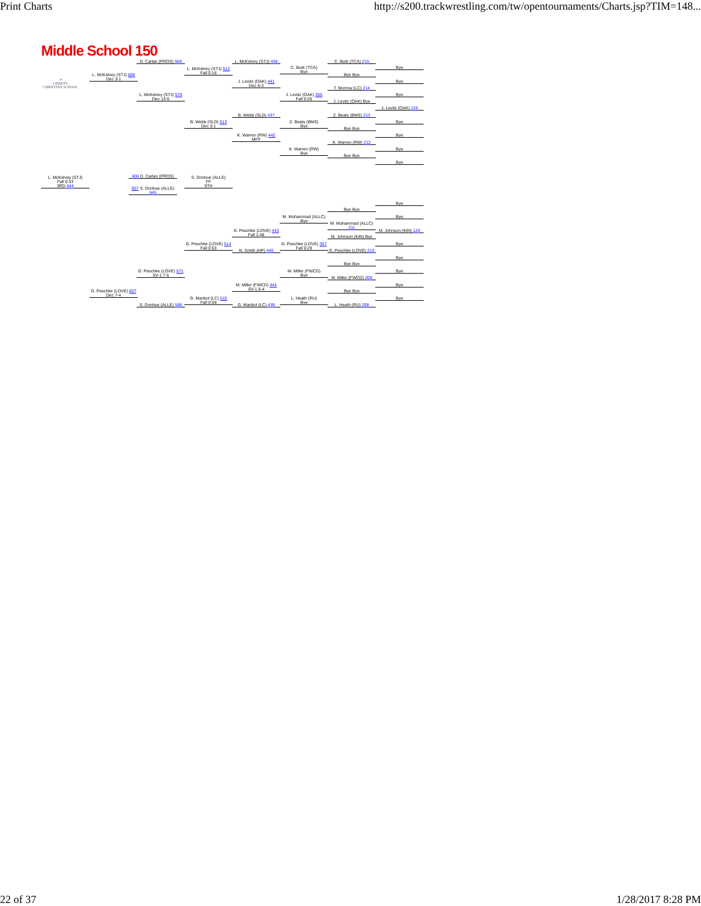Print Charts http://s200.trackwrestling.com/tw/opentournaments/Charts.jsp?TIM=148...
Middle School 150
⚜
LIBERTY
CHRISTIAN SCHOOL
D. Carlan (PROS) 569
L. McKelvey (STJ) 606
Dec 3-1
L. McKelvey (STJ) 570
Dec 13-6
L. McKelvey (STJ) 512
Fall 0:16
L. McKelvey (STJ) 438
J. Levitz (OAK) 441
Dec 6-3
C. Burk (TCA)
Bye
J. Levitz (OAK) 356
Fall 0:25
C. Burk (TCA) 215
Bye Bye
T. Morrow (LC) 214
J. Levitz (OAK) Bye
Bye
Bye
Bye
J. Levitz (OAK) 119
B. Webb (SLD) 437
B. Webb (SLD) 513
Dec 3-1
K. Warren (RW) 442
MFF
Z. Beaty (BMS)
Bye
K. Warren (RW)
Bye
Z. Beaty (BMS) 213
Bye Bye
K. Warren (RW) 212
Bye Bye
Bye
Bye
Bye
Bye
L. McKelvey (STJ)
Fall 0:33
3RD 644
606 D. Carlan (PROS)
607 S. Donhue (ALLE) 645
S. Donhue (ALLE)
FF
5TH
Bye
Bye Bye
M. Muhammad (ALLC)
Bye
Bye
M. Muhammad (ALLC) 211
G. Peschke (LOVE) 443
Fall 1:48
M. Johnson (KIN) 120
M. Johnson (KIN) Bye
G. Peschke (LOVE) 514
Fall 0:53
G. Peschke (LOVE) 357
Fall 0:29
Bye
N. Smith (HP) 440
G. Peschke (LOVE) 210
Bye
Bye Bye
G. Peschke (LOVE) 571
SV-1 7-5
M. Miller (FWCD)
Bye
Bye
M. Miller (FWCD) 209
M. Miller (FWCD) 444
SV-1 6-4
Bye
G. Peschke (LOVE) 607
Dec 7-4
Bye Bye
G. Maribol (LC) 515
Fall 0:59
L. Heath (RU)
Bye
Bye
S. Donhue (ALLE) 568
G. Maribol (LC) 439 L. Heath (RU) 208
22 of 37 1/28/2017 8:28 PM